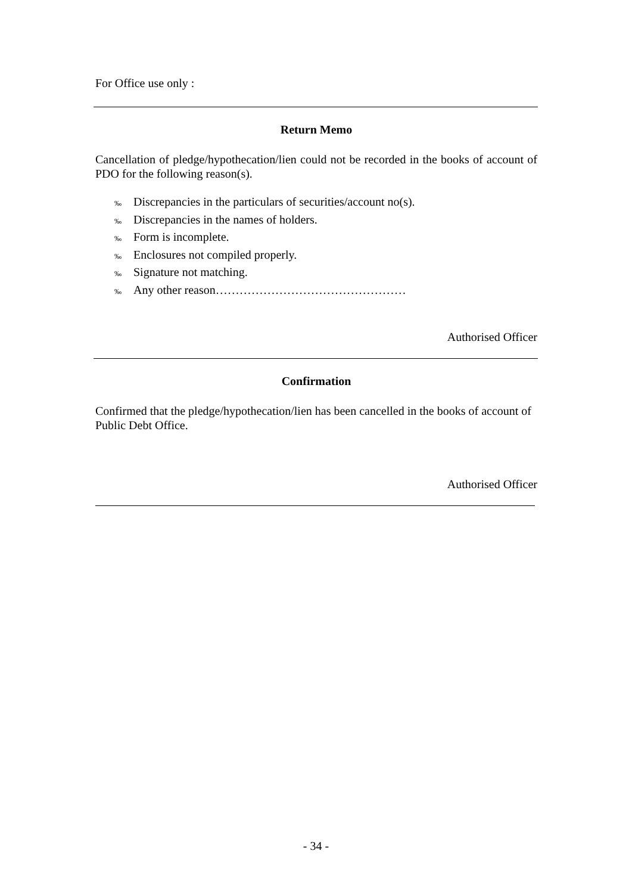For Office use only :
Return Memo
Cancellation of pledge/hypothecation/lien could not be recorded in the books of account of PDO for the following reason(s).
‰ Discrepancies in the particulars of securities/account no(s).
‰ Discrepancies in the names of holders.
‰ Form is incomplete.
‰ Enclosures not compiled properly.
‰ Signature not matching.
‰ Any other reason…………………………………………
Authorised Officer
Confirmation
Confirmed that the pledge/hypothecation/lien has been cancelled in the books of account of Public Debt Office.
Authorised Officer
- 34 -